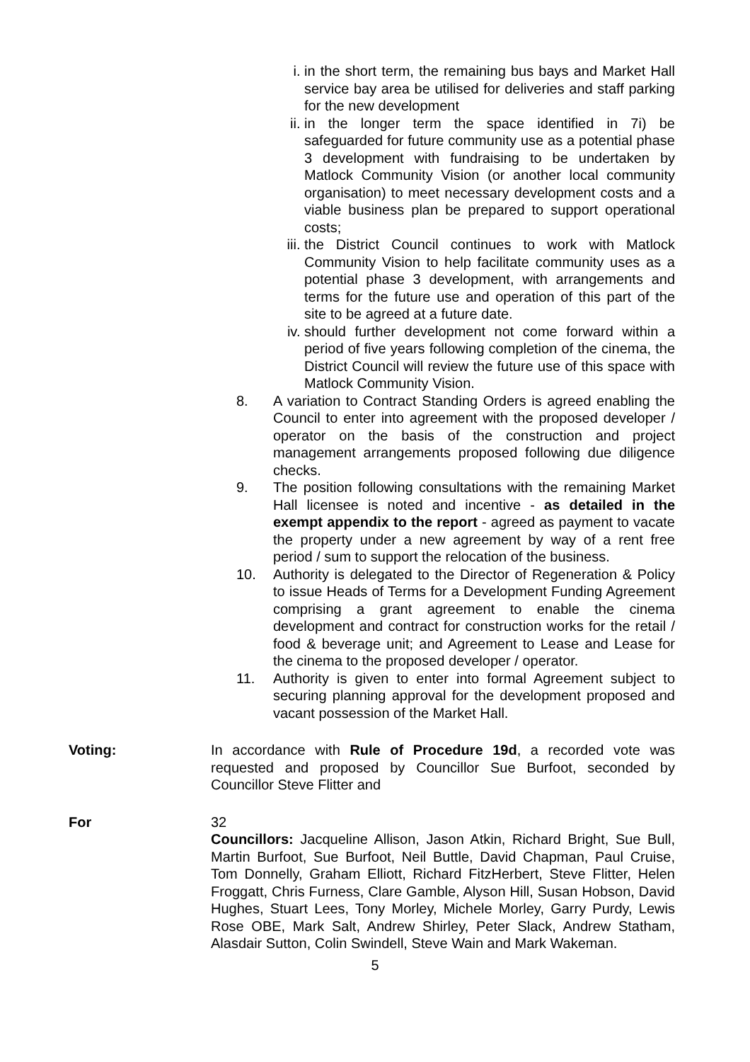i. in the short term, the remaining bus bays and Market Hall service bay area be utilised for deliveries and staff parking for the new development
ii. in the longer term the space identified in 7i) be safeguarded for future community use as a potential phase 3 development with fundraising to be undertaken by Matlock Community Vision (or another local community organisation) to meet necessary development costs and a viable business plan be prepared to support operational costs;
iii. the District Council continues to work with Matlock Community Vision to help facilitate community uses as a potential phase 3 development, with arrangements and terms for the future use and operation of this part of the site to be agreed at a future date.
iv. should further development not come forward within a period of five years following completion of the cinema, the District Council will review the future use of this space with Matlock Community Vision.
8. A variation to Contract Standing Orders is agreed enabling the Council to enter into agreement with the proposed developer / operator on the basis of the construction and project management arrangements proposed following due diligence checks.
9. The position following consultations with the remaining Market Hall licensee is noted and incentive - as detailed in the exempt appendix to the report - agreed as payment to vacate the property under a new agreement by way of a rent free period / sum to support the relocation of the business.
10. Authority is delegated to the Director of Regeneration & Policy to issue Heads of Terms for a Development Funding Agreement comprising a grant agreement to enable the cinema development and contract for construction works for the retail / food & beverage unit; and Agreement to Lease and Lease for the cinema to the proposed developer / operator.
11. Authority is given to enter into formal Agreement subject to securing planning approval for the development proposed and vacant possession of the Market Hall.
Voting: In accordance with Rule of Procedure 19d, a recorded vote was requested and proposed by Councillor Sue Burfoot, seconded by Councillor Steve Flitter and
For 32
Councillors: Jacqueline Allison, Jason Atkin, Richard Bright, Sue Bull, Martin Burfoot, Sue Burfoot, Neil Buttle, David Chapman, Paul Cruise, Tom Donnelly, Graham Elliott, Richard FitzHerbert, Steve Flitter, Helen Froggatt, Chris Furness, Clare Gamble, Alyson Hill, Susan Hobson, David Hughes, Stuart Lees, Tony Morley, Michele Morley, Garry Purdy, Lewis Rose OBE, Mark Salt, Andrew Shirley, Peter Slack, Andrew Statham, Alasdair Sutton, Colin Swindell, Steve Wain and Mark Wakeman.
5